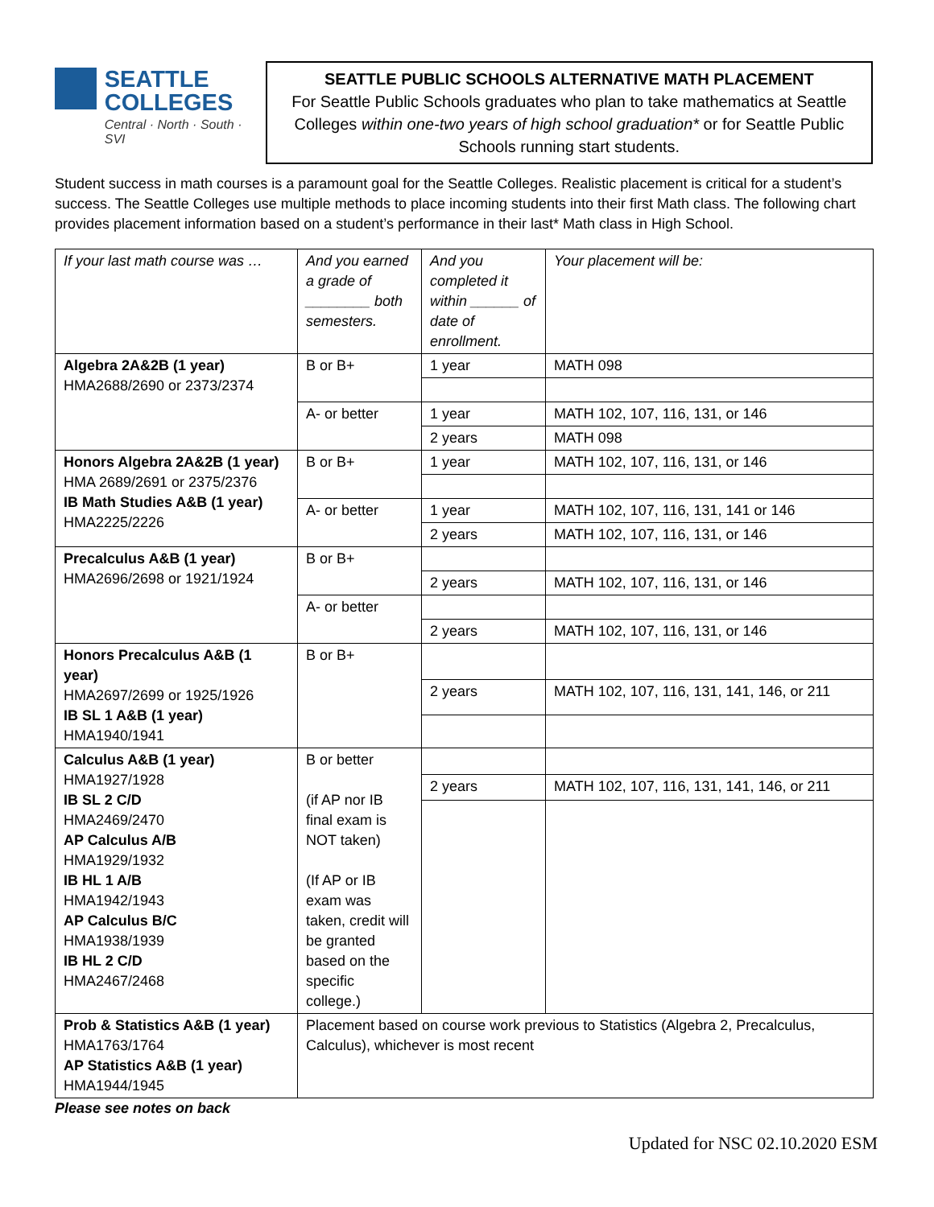SEATTLE
COLLEGES
Central · North · South · SVI
SEATTLE PUBLIC SCHOOLS ALTERNATIVE MATH PLACEMENT
For Seattle Public Schools graduates who plan to take mathematics at Seattle Colleges within one-two years of high school graduation* or for Seattle Public Schools running start students.
Student success in math courses is a paramount goal for the Seattle Colleges. Realistic placement is critical for a student’s success. The Seattle Colleges use multiple methods to place incoming students into their first Math class. The following chart provides placement information based on a student’s performance in their last* Math class in High School.
| If your last math course was … | And you earned a grade of ________ both semesters. | And you completed it within ______ of date of enrollment. | Your placement will be: |
| Algebra 2A&2B (1 year) HMA2688/2690 or 2373/2374 | B or B+ | 1 year | MATH 098 |
| | A- or better | 1 year | MATH 102, 107, 116, 131, or 146 |
| | | 2 years | MATH 098 |
| Honors Algebra 2A&2B (1 year) HMA 2689/2691 or 2375/2376 IB Math Studies A&B (1 year) HMA2225/2226 | B or B+ | 1 year | MATH 102, 107, 116, 131, or 146 |
| | A- or better | 1 year | MATH 102, 107, 116, 131, 141 or 146 |
| | | 2 years | MATH 102, 107, 116, 131, or 146 |
| Precalculus A&B (1 year) HMA2696/2698 or 1921/1924 | B or B+ | | |
| | | 2 years | MATH 102, 107, 116, 131, or 146 |
| | A- or better | | |
| | | 2 years | MATH 102, 107, 116, 131, or 146 |
| Honors Precalculus A&B (1 year) HMA2697/2699 or 1925/1926 IB SL 1 A&B (1 year) HMA1940/1941 | B or B+ | | |
| | | 2 years | MATH 102, 107, 116, 131, 141, 146, or 211 |
| Calculus A&B (1 year) HMA1927/1928 IB SL 2 C/D HMA2469/2470 AP Calculus A/B HMA1929/1932 IB HL 1 A/B HMA1942/1943 AP Calculus B/C HMA1938/1939 IB HL 2 C/D HMA2467/2468 | B or better (if AP nor IB final exam is NOT taken) (If AP or IB exam was taken, credit will be granted based on the specific college.) | | |
| | | 2 years | MATH 102, 107, 116, 131, 141, 146, or 211 |
| Prob & Statistics A&B (1 year) HMA1763/1764 AP Statistics A&B (1 year) HMA1944/1945 | Placement based on course work previous to Statistics (Algebra 2, Precalculus, Calculus), whichever is most recent | | |
Please see notes on back
Updated for NSC 02.10.2020 ESM